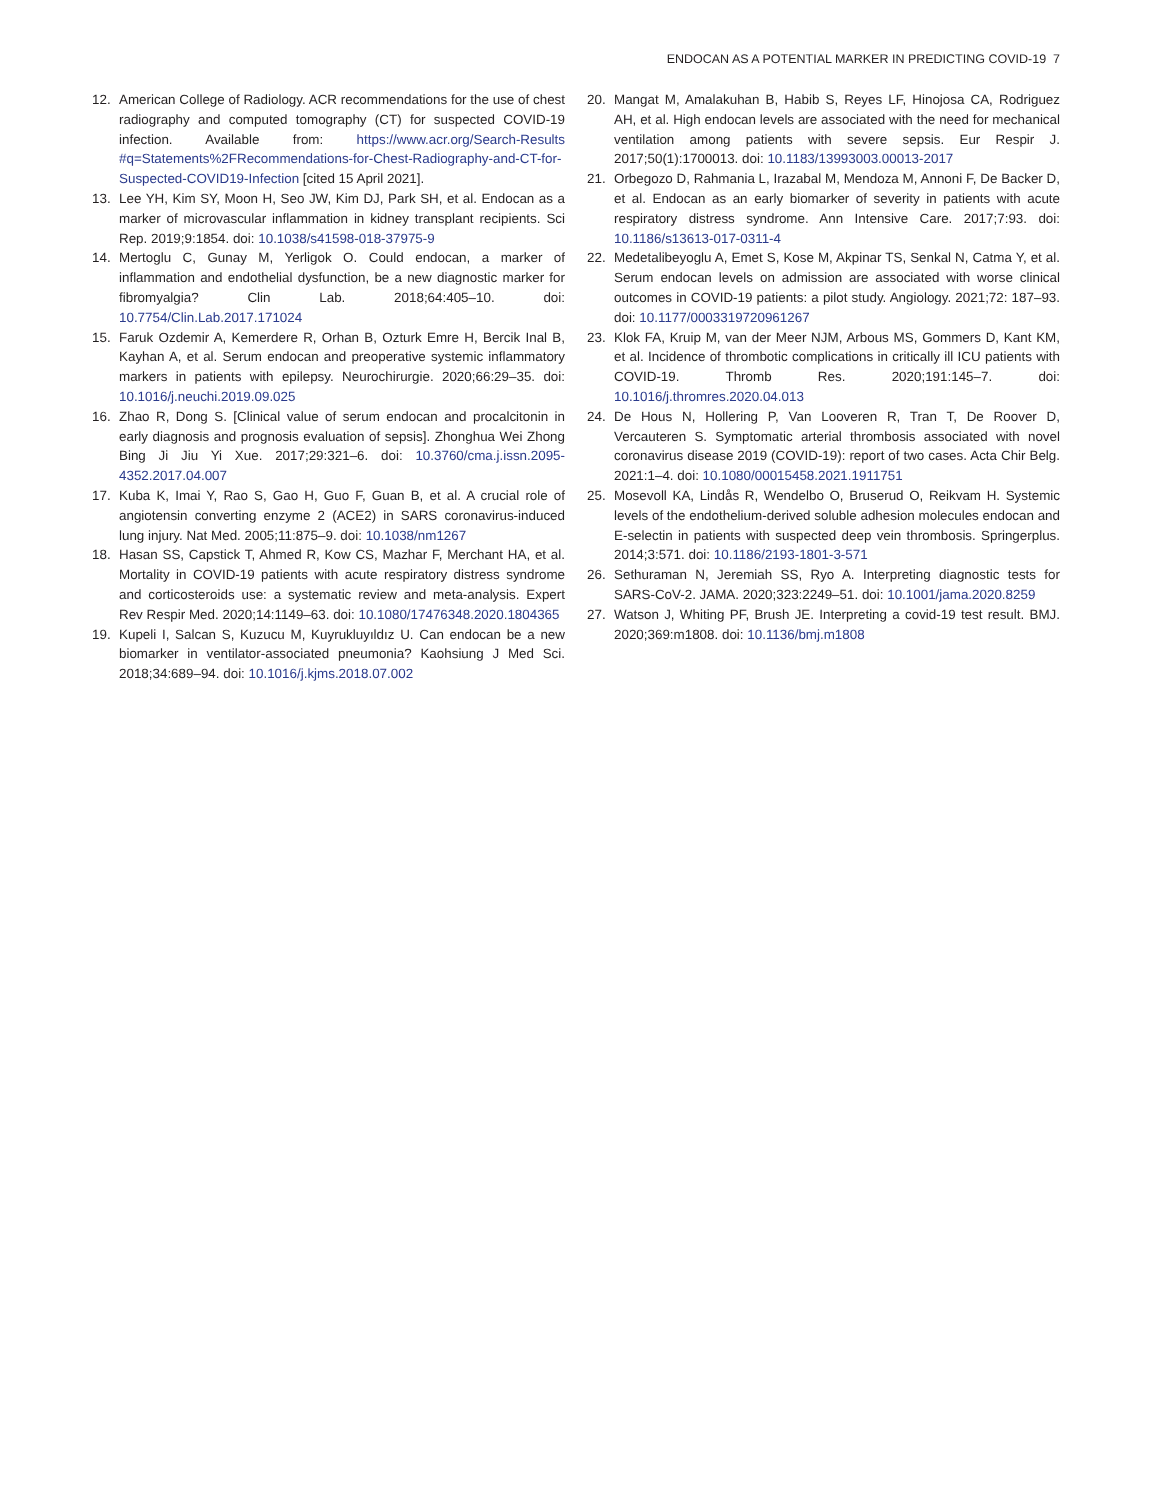ENDOCAN AS A POTENTIAL MARKER IN PREDICTING COVID-19 7
12. American College of Radiology. ACR recommendations for the use of chest radiography and computed tomography (CT) for suspected COVID-19 infection. Available from: https://www.acr.org/Search-Results #q=Statements%2FRecommendations-for-Chest-Radiography-and-CT-for-Suspected-COVID19-Infection [cited 15 April 2021].
13. Lee YH, Kim SY, Moon H, Seo JW, Kim DJ, Park SH, et al. Endocan as a marker of microvascular inflammation in kidney transplant recipients. Sci Rep. 2019;9:1854. doi: 10.1038/s41598-018-37975-9
14. Mertoglu C, Gunay M, Yerligok O. Could endocan, a marker of inflammation and endothelial dysfunction, be a new diagnostic marker for fibromyalgia? Clin Lab. 2018;64:405–10. doi: 10.7754/Clin.Lab.2017.171024
15. Faruk Ozdemir A, Kemerdere R, Orhan B, Ozturk Emre H, Bercik Inal B, Kayhan A, et al. Serum endocan and preoperative systemic inflammatory markers in patients with epilepsy. Neurochirurgie. 2020;66:29–35. doi: 10.1016/j.neuchi.2019.09.025
16. Zhao R, Dong S. [Clinical value of serum endocan and procalcitonin in early diagnosis and prognosis evaluation of sepsis]. Zhonghua Wei Zhong Bing Ji Jiu Yi Xue. 2017;29:321–6. doi: 10.3760/cma.j.issn.2095-4352.2017.04.007
17. Kuba K, Imai Y, Rao S, Gao H, Guo F, Guan B, et al. A crucial role of angiotensin converting enzyme 2 (ACE2) in SARS coronavirus-induced lung injury. Nat Med. 2005;11:875–9. doi: 10.1038/nm1267
18. Hasan SS, Capstick T, Ahmed R, Kow CS, Mazhar F, Merchant HA, et al. Mortality in COVID-19 patients with acute respiratory distress syndrome and corticosteroids use: a systematic review and meta-analysis. Expert Rev Respir Med. 2020;14:1149–63. doi: 10.1080/17476348.2020.1804365
19. Kupeli I, Salcan S, Kuzucu M, Kuyrukluyıldız U. Can endocan be a new biomarker in ventilator-associated pneumonia? Kaohsiung J Med Sci. 2018;34:689–94. doi: 10.1016/j.kjms.2018.07.002
20. Mangat M, Amalakuhan B, Habib S, Reyes LF, Hinojosa CA, Rodriguez AH, et al. High endocan levels are associated with the need for mechanical ventilation among patients with severe sepsis. Eur Respir J. 2017;50(1):1700013. doi: 10.1183/13993003.00013-2017
21. Orbegozo D, Rahmania L, Irazabal M, Mendoza M, Annoni F, De Backer D, et al. Endocan as an early biomarker of severity in patients with acute respiratory distress syndrome. Ann Intensive Care. 2017;7:93. doi: 10.1186/s13613-017-0311-4
22. Medetalibeyoglu A, Emet S, Kose M, Akpinar TS, Senkal N, Catma Y, et al. Serum endocan levels on admission are associated with worse clinical outcomes in COVID-19 patients: a pilot study. Angiology. 2021;72: 187–93. doi: 10.1177/0003319720961267
23. Klok FA, Kruip M, van der Meer NJM, Arbous MS, Gommers D, Kant KM, et al. Incidence of thrombotic complications in critically ill ICU patients with COVID-19. Thromb Res. 2020;191:145–7. doi: 10.1016/j.thromres.2020.04.013
24. De Hous N, Hollering P, Van Looveren R, Tran T, De Roover D, Vercauteren S. Symptomatic arterial thrombosis associated with novel coronavirus disease 2019 (COVID-19): report of two cases. Acta Chir Belg. 2021:1–4. doi: 10.1080/00015458.2021.1911751
25. Mosevoll KA, Lindås R, Wendelbo O, Bruserud O, Reikvam H. Systemic levels of the endothelium-derived soluble adhesion molecules endocan and E-selectin in patients with suspected deep vein thrombosis. Springerplus. 2014;3:571. doi: 10.1186/2193-1801-3-571
26. Sethuraman N, Jeremiah SS, Ryo A. Interpreting diagnostic tests for SARS-CoV-2. JAMA. 2020;323:2249–51. doi: 10.1001/jama.2020.8259
27. Watson J, Whiting PF, Brush JE. Interpreting a covid-19 test result. BMJ. 2020;369:m1808. doi: 10.1136/bmj.m1808